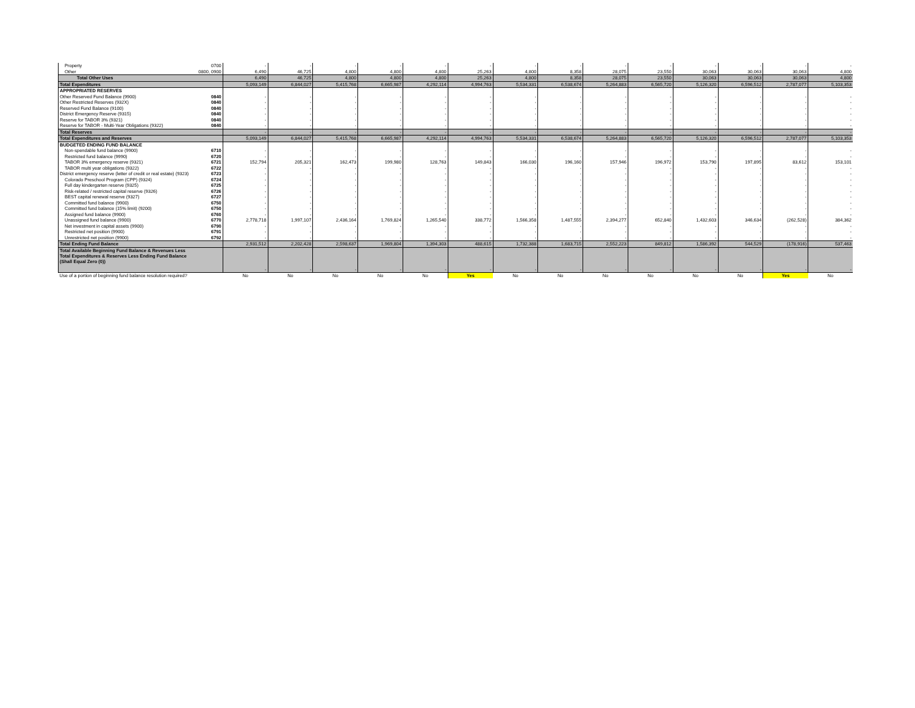| Property | 0700 | - | - | - | - | - | - | - | - | - | - | - | - | - | - |
| Other | 0800, 0900 | 6,490 | 46,725 | 4,800 | 4,800 | 4,800 | 25,263 | 4,800 | 8,358 | 28,075 | 23,550 | 30,063 | 30,063 | 30,063 | 4,800 |
| Total Other Uses | | 6,490 | 46,725 | 4,800 | 4,800 | 4,800 | 25,263 | 4,800 | 8,358 | 28,075 | 23,550 | 30,063 | 30,063 | 30,063 | 4,800 |
| Total Expenditures | | 5,093,149 | 6,844,027 | 5,415,768 | 6,665,987 | 4,292,114 | 4,994,763 | 5,534,331 | 6,538,674 | 5,264,883 | 6,565,720 | 5,126,320 | 6,596,512 | 2,787,077 | 5,103,353 |
| APPROPRIATED RESERVES | | | | | | | | | | | | | | | |
| Other Reserved Fund Balance (9900) | 0840 | - | - | - | - | - | - | - | - | - | - | - | - | - | - |
| Other Restricted Reserves (932X) | 0840 | - | - | - | - | - | - | - | - | - | - | - | - | - | - |
| Reserved Fund Balance (9100) | 0840 | - | - | - | - | - | - | - | - | - | - | - | - | - | - |
| District Emergency Reserve (9315) | 0840 | - | - | - | - | - | - | - | - | - | - | - | - | - | - |
| Reserve for TABOR 3% (9321) | 0840 | - | - | - | - | - | - | - | - | - | - | - | - | - | - |
| Reserve for TABOR - Multi-Year Obligations (9322) | 0840 | - | - | - | - | - | - | - | - | - | - | - | - | - | - |
| Total Reserves | | - | - | - | - | - | - | - | - | - | - | - | - | - | - |
| Total Expenditures and Reserves | | 5,093,149 | 6,844,027 | 5,415,768 | 6,665,987 | 4,292,114 | 4,994,763 | 5,534,331 | 6,538,674 | 5,264,883 | 6,565,720 | 5,126,320 | 6,596,512 | 2,787,077 | 5,103,353 |
| BUDGETED ENDING FUND BALANCE | | | | | | | | | | | | | | | |
| Non-spendable fund balance (9900) | 6710 | - | - | - | - | - | - | - | - | - | - | - | - | - | - |
| Restricted fund balance (9990) | 6720 | - | - | - | - | - | - | - | - | - | - | - | - | - | - |
| TABOR 3% emergency reserve (9321) | 6721 | 152,794 | 205,321 | 162,473 | 199,980 | 128,763 | 149,843 | 166,030 | 196,160 | 157,946 | 196,972 | 153,790 | 197,895 | 83,612 | 153,101 |
| TABOR multi year obligations (9322) | 6722 | - | - | - | - | - | - | - | - | - | - | - | - | - | - |
| District emergency reserve (letter of credit or real estate) (9323) | 6723 | - | - | - | - | - | - | - | - | - | - | - | - | - | - |
| Colorado Preschool Program (CPP) (9324) | 6724 | - | - | - | - | - | - | - | - | - | - | - | - | - | - |
| Full day kindergarten reserve (9325) | 6725 | - | - | - | - | - | - | - | - | - | - | - | - | - | - |
| Risk-related / restricted capital reserve (9326) | 6726 | - | - | - | - | - | - | - | - | - | - | - | - | - | - |
| BEST capital renewal reserve (9327) | 6727 | - | - | - | - | - | - | - | - | - | - | - | - | - | - |
| Committed fund balance (9900) | 6750 | - | - | - | - | - | - | - | - | - | - | - | - | - | - |
| Committed fund balance (15% limit) (9200) | 6750 | - | - | - | - | - | - | - | - | - | - | - | - | - | - |
| Assigned fund balance (9900) | 6760 | - | - | - | - | - | - | - | - | - | - | - | - | - | - |
| Unassigned fund balance (9900) | 6770 | 2,778,718 | 1,997,107 | 2,436,164 | 1,769,824 | 1,265,540 | 338,772 | 1,566,358 | 1,487,555 | 2,394,277 | 652,840 | 1,432,603 | 346,634 | (262,528) | 384,362 |
| Net investment in capital assets (9900) | 6790 | - | - | - | - | - | - | - | - | - | - | - | - | - | - |
| Restricted net position (9900) | 6791 | - | - | - | - | - | - | - | - | - | - | - | - | - | - |
| Unrestricted net position (9900) | 6792 | - | - | - | - | - | - | - | - | - | - | - | - | - | - |
| Total Ending Fund Balance | | 2,931,512 | 2,202,428 | 2,598,637 | 1,969,804 | 1,394,303 | 488,615 | 1,732,388 | 1,683,715 | 2,552,223 | 849,812 | 1,586,392 | 544,529 | (178,916) | 537,463 |
| Total Available Beginning Fund Balance & Revenues Less Total Expenditures & Reserves Less Ending Fund Balance (Shall Equal Zero (0)) | | - | - | - | - | - | - | - | - | - | - | - | - | - | - |
| Use of a portion of beginning fund balance resolution required? | | No | No | No | No | No | Yes | No | No | No | No | No | No | Yes | No |